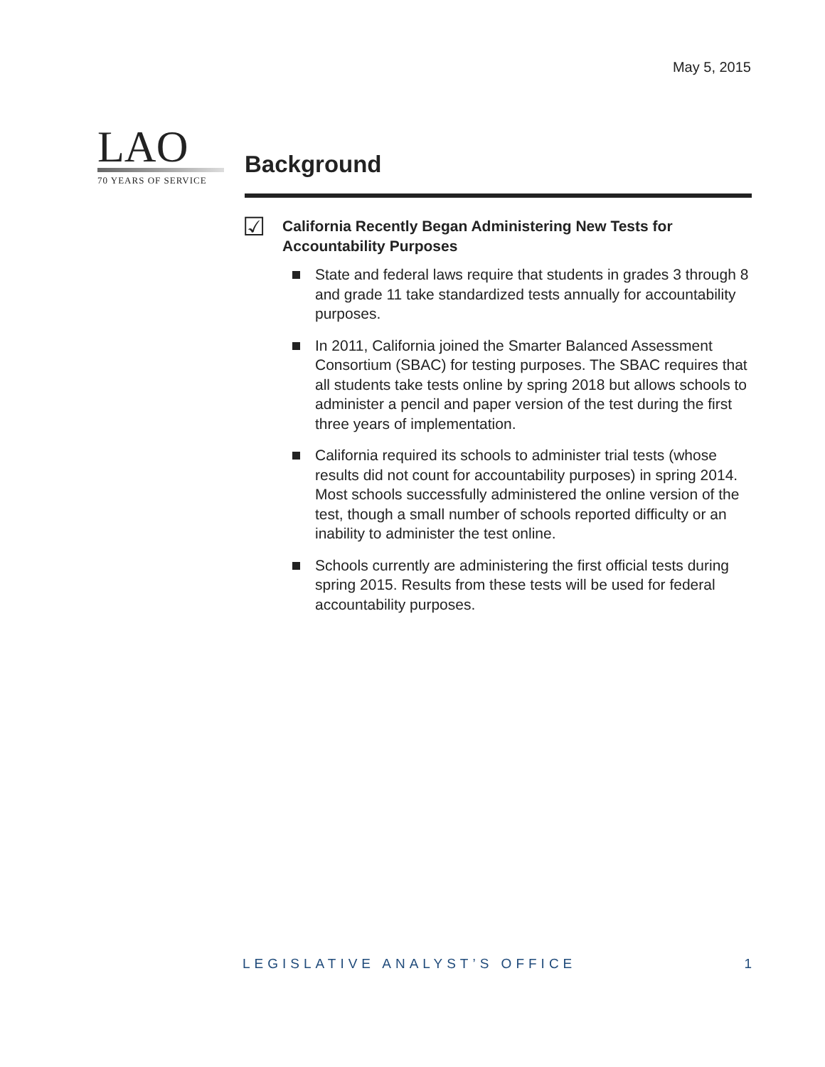May 5, 2015
LAO
70 YEARS OF SERVICE
Background
☑
California Recently Began Administering New Tests for Accountability Purposes
State and federal laws require that students in grades 3 through 8 and grade 11 take standardized tests annually for accountability purposes.
In 2011, California joined the Smarter Balanced Assessment Consortium (SBAC) for testing purposes. The SBAC requires that all students take tests online by spring 2018 but allows schools to administer a pencil and paper version of the test during the first three years of implementation.
California required its schools to administer trial tests (whose results did not count for accountability purposes) in spring 2014. Most schools successfully administered the online version of the test, though a small number of schools reported difficulty or an inability to administer the test online.
Schools currently are administering the first official tests during spring 2015. Results from these tests will be used for federal accountability purposes.
LEGISLATIVE ANALYST’S OFFICE 1